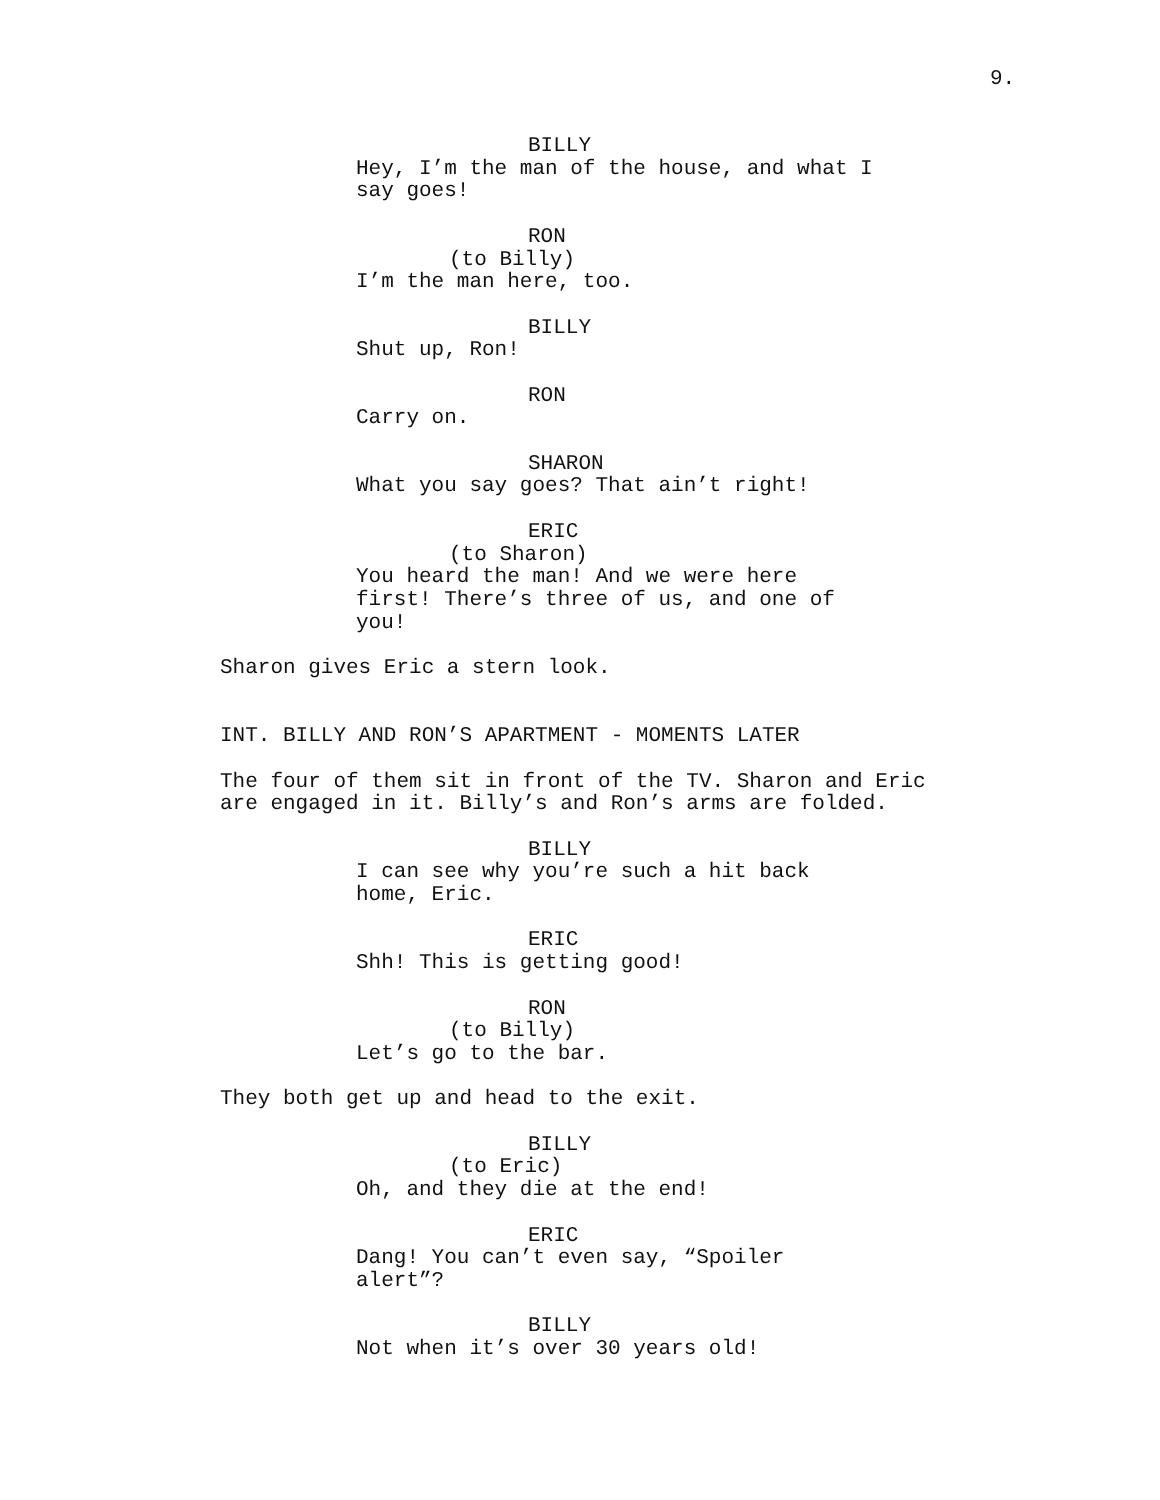9.
BILLY
Hey, I’m the man of the house, and what I say goes!
RON
(to Billy)
I’m the man here, too.
BILLY
Shut up, Ron!
RON
Carry on.
SHARON
What you say goes? That ain’t right!
ERIC
(to Sharon)
You heard the man! And we were here first! There’s three of us, and one of you!
Sharon gives Eric a stern look.
INT. BILLY AND RON’S APARTMENT - MOMENTS LATER
The four of them sit in front of the TV. Sharon and Eric are engaged in it. Billy’s and Ron’s arms are folded.
BILLY
I can see why you’re such a hit back home, Eric.
ERIC
Shh! This is getting good!
RON
(to Billy)
Let’s go to the bar.
They both get up and head to the exit.
BILLY
(to Eric)
Oh, and they die at the end!
ERIC
Dang! You can’t even say, “Spoiler alert”?
BILLY
Not when it’s over 30 years old!